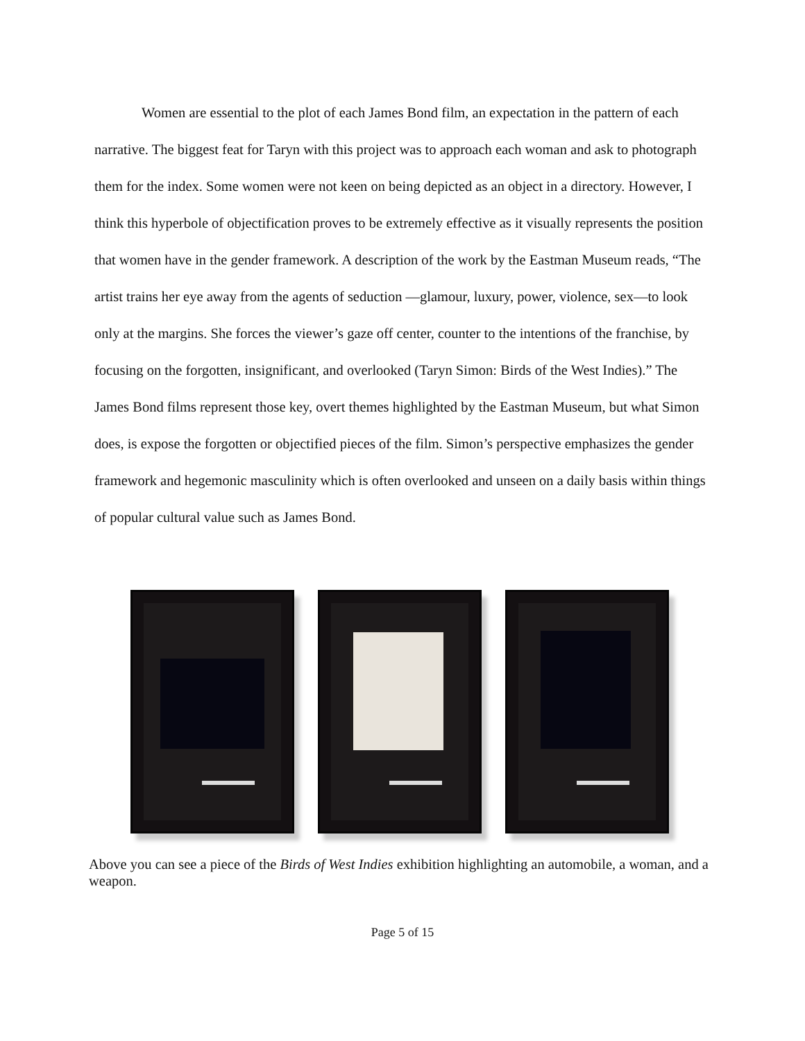Women are essential to the plot of each James Bond film, an expectation in the pattern of each narrative. The biggest feat for Taryn with this project was to approach each woman and ask to photograph them for the index. Some women were not keen on being depicted as an object in a directory. However, I think this hyperbole of objectification proves to be extremely effective as it visually represents the position that women have in the gender framework. A description of the work by the Eastman Museum reads, “The artist trains her eye away from the agents of seduction —glamour, luxury, power, violence, sex—to look only at the margins. She forces the viewer’s gaze off center, counter to the intentions of the franchise, by focusing on the forgotten, insignificant, and overlooked (Taryn Simon: Birds of the West Indies).” The James Bond films represent those key, overt themes highlighted by the Eastman Museum, but what Simon does, is expose the forgotten or objectified pieces of the film. Simon’s perspective emphasizes the gender framework and hegemonic masculinity which is often overlooked and unseen on a daily basis within things of popular cultural value such as James Bond.
Above you can see a piece of the Birds of West Indies exhibition highlighting an automobile, a woman, and a weapon.
Page 5 of 15